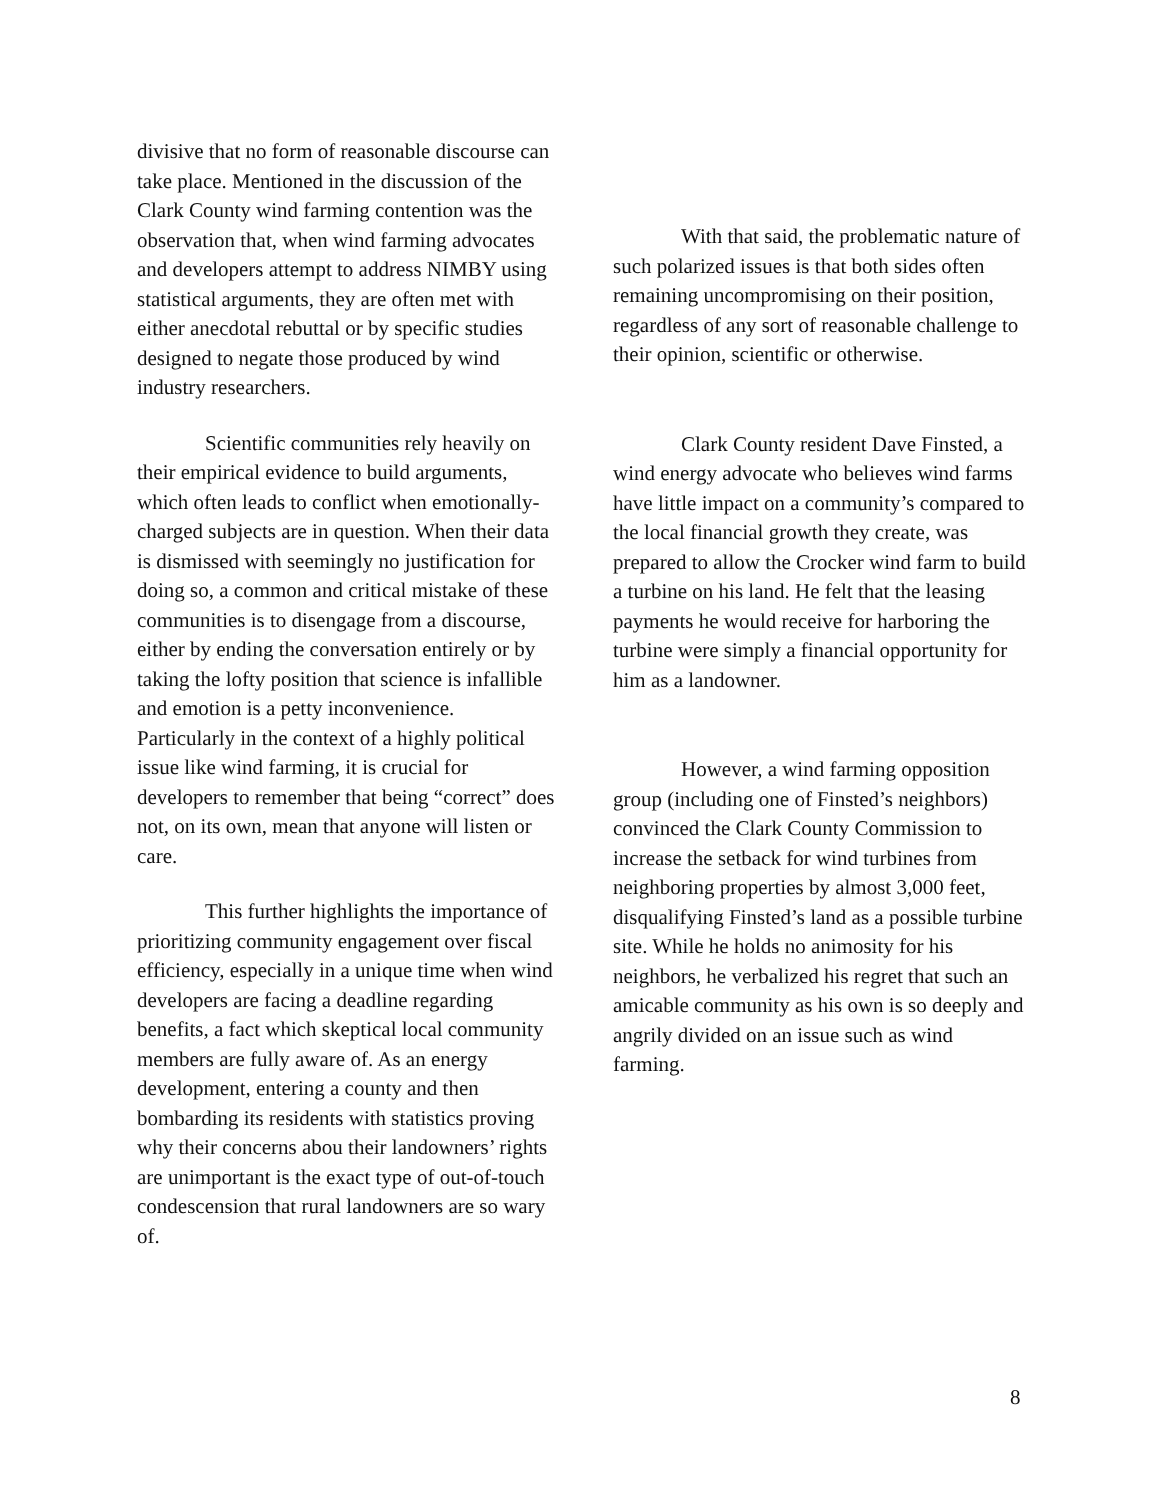divisive that no form of reasonable discourse can take place. Mentioned in the discussion of the Clark County wind farming contention was the observation that, when wind farming advocates and developers attempt to address NIMBY using statistical arguments, they are often met with either anecdotal rebuttal or by specific studies designed to negate those produced by wind industry researchers.
Scientific communities rely heavily on their empirical evidence to build arguments, which often leads to conflict when emotionally-charged subjects are in question. When their data is dismissed with seemingly no justification for doing so, a common and critical mistake of these communities is to disengage from a discourse, either by ending the conversation entirely or by taking the lofty position that science is infallible and emotion is a petty inconvenience. Particularly in the context of a highly political issue like wind farming, it is crucial for developers to remember that being “correct” does not, on its own, mean that anyone will listen or care.
This further highlights the importance of prioritizing community engagement over fiscal efficiency, especially in a unique time when wind developers are facing a deadline regarding benefits, a fact which skeptical local community members are fully aware of. As an energy development, entering a county and then bombarding its residents with statistics proving why their concerns abou their landowners’ rights are unimportant is the exact type of out-of-touch condescension that rural landowners are so wary of.
With that said, the problematic nature of such polarized issues is that both sides often remaining uncompromising on their position, regardless of any sort of reasonable challenge to their opinion, scientific or otherwise.
Clark County resident Dave Finsted, a wind energy advocate who believes wind farms have little impact on a community’s compared to the local financial growth they create, was prepared to allow the Crocker wind farm to build a turbine on his land. He felt that the leasing payments he would receive for harboring the turbine were simply a financial opportunity for him as a landowner.
However, a wind farming opposition group (including one of Finsted’s neighbors) convinced the Clark County Commission to increase the setback for wind turbines from neighboring properties by almost 3,000 feet, disqualifying Finsted’s land as a possible turbine site. While he holds no animosity for his neighbors, he verbalized his regret that such an amicable community as his own is so deeply and angrily divided on an issue such as wind farming.
8